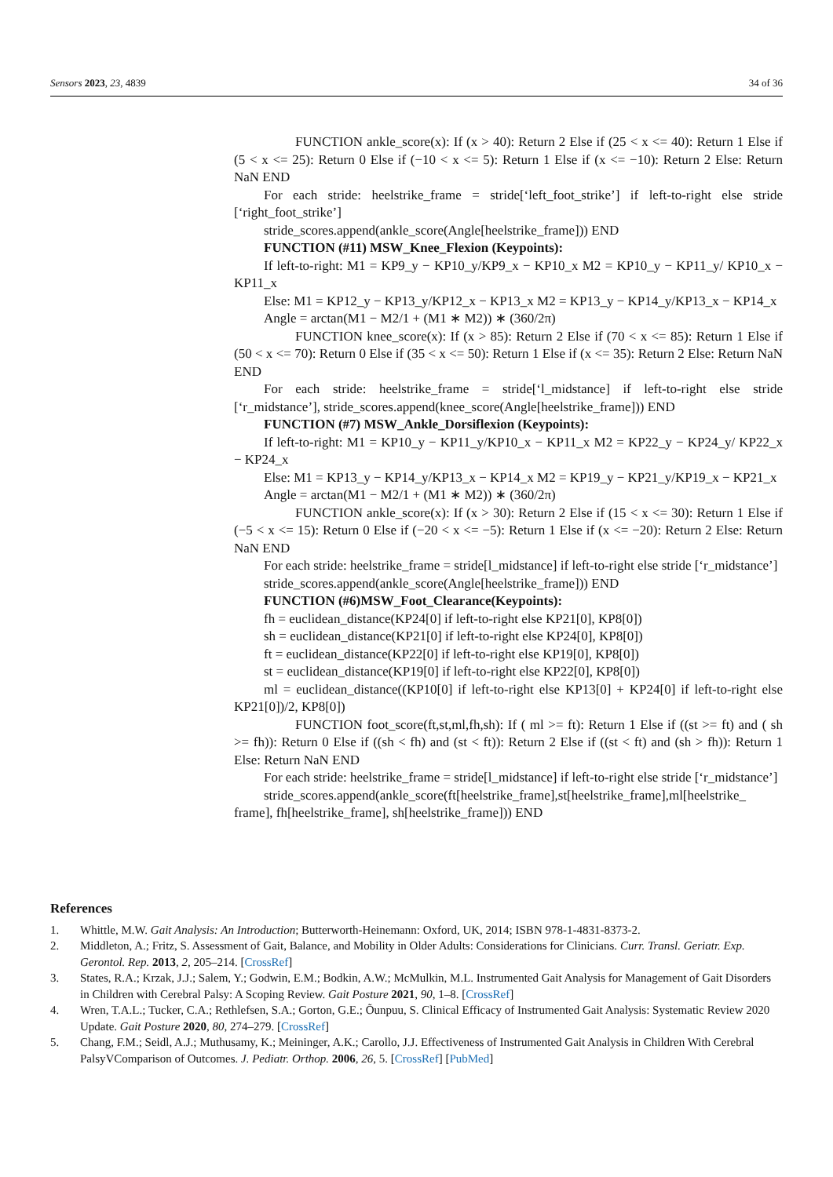Sensors 2023, 23, 4839 34 of 36
FUNCTION ankle_score(x): If (x > 40): Return 2 Else if (25 < x <= 40): Return 1 Else if (5 < x <= 25): Return 0 Else if (−10 < x <= 5): Return 1 Else if (x <= −10): Return 2 Else: Return NaN END
For each stride: heelstrike_frame = stride[‘left_foot_strike’] if left-to-right else stride [‘right_foot_strike’]
stride_scores.append(ankle_score(Angle[heelstrike_frame])) END
FUNCTION (#11) MSW_Knee_Flexion (Keypoints):
If left-to-right: M1 = KP9_y − KP10_y/KP9_x − KP10_x M2 = KP10_y − KP11_y/ KP10_x − KP11_x
Else: M1 = KP12_y − KP13_y/KP12_x − KP13_x M2 = KP13_y − KP14_y/KP13_x − KP14_x
Angle = arctan(M1 − M2/1 + (M1 ∗ M2)) ∗ (360/2π)
FUNCTION knee_score(x): If (x > 85): Return 2 Else if (70 < x <= 85): Return 1 Else if (50 < x <= 70): Return 0 Else if (35 < x <= 50): Return 1 Else if (x <= 35): Return 2 Else: Return NaN END
For each stride: heelstrike_frame = stride[‘l_midstance] if left-to-right else stride [‘r_midstance’], stride_scores.append(knee_score(Angle[heelstrike_frame])) END
FUNCTION (#7) MSW_Ankle_Dorsiflexion (Keypoints):
If left-to-right: M1 = KP10_y − KP11_y/KP10_x − KP11_x M2 = KP22_y − KP24_y/ KP22_x − KP24_x
Else: M1 = KP13_y − KP14_y/KP13_x − KP14_x M2 = KP19_y − KP21_y/KP19_x − KP21_x
Angle = arctan(M1 − M2/1 + (M1 ∗ M2)) ∗ (360/2π)
FUNCTION ankle_score(x): If (x > 30): Return 2 Else if (15 < x <= 30): Return 1 Else if (−5 < x <= 15): Return 0 Else if (−20 < x <= −5): Return 1 Else if (x <= −20): Return 2 Else: Return NaN END
For each stride: heelstrike_frame = stride[l_midstance] if left-to-right else stride [‘r_midstance’]
stride_scores.append(ankle_score(Angle[heelstrike_frame])) END
FUNCTION (#6)MSW_Foot_Clearance(Keypoints):
fh = euclidean_distance(KP24[0] if left-to-right else KP21[0], KP8[0])
sh = euclidean_distance(KP21[0] if left-to-right else KP24[0], KP8[0])
ft = euclidean_distance(KP22[0] if left-to-right else KP19[0], KP8[0])
st = euclidean_distance(KP19[0] if left-to-right else KP22[0], KP8[0])
ml = euclidean_distance((KP10[0] if left-to-right else KP13[0] + KP24[0] if left-to-right else KP21[0])/2, KP8[0])
FUNCTION foot_score(ft,st,ml,fh,sh): If ( ml >= ft): Return 1 Else if ((st >= ft) and ( sh >= fh)): Return 0 Else if ((sh < fh) and (st < ft)): Return 2 Else if ((st < ft) and (sh > fh)): Return 1 Else: Return NaN END
For each stride: heelstrike_frame = stride[l_midstance] if left-to-right else stride [‘r_midstance’]
stride_scores.append(ankle_score(ft[heelstrike_frame],st[heelstrike_frame],ml[heelstrike_ frame], fh[heelstrike_frame], sh[heelstrike_frame])) END
References
1. Whittle, M.W. Gait Analysis: An Introduction; Butterworth-Heinemann: Oxford, UK, 2014; ISBN 978-1-4831-8373-2.
2. Middleton, A.; Fritz, S. Assessment of Gait, Balance, and Mobility in Older Adults: Considerations for Clinicians. Curr. Transl. Geriatr. Exp. Gerontol. Rep. 2013, 2, 205–214. [CrossRef]
3. States, R.A.; Krzak, J.J.; Salem, Y.; Godwin, E.M.; Bodkin, A.W.; McMulkin, M.L. Instrumented Gait Analysis for Management of Gait Disorders in Children with Cerebral Palsy: A Scoping Review. Gait Posture 2021, 90, 1–8. [CrossRef]
4. Wren, T.A.L.; Tucker, C.A.; Rethlefsen, S.A.; Gorton, G.E.; Õunpuu, S. Clinical Efficacy of Instrumented Gait Analysis: Systematic Review 2020 Update. Gait Posture 2020, 80, 274–279. [CrossRef]
5. Chang, F.M.; Seidl, A.J.; Muthusamy, K.; Meininger, A.K.; Carollo, J.J. Effectiveness of Instrumented Gait Analysis in Children With Cerebral PalsyVComparison of Outcomes. J. Pediatr. Orthop. 2006, 26, 5. [CrossRef] [PubMed]